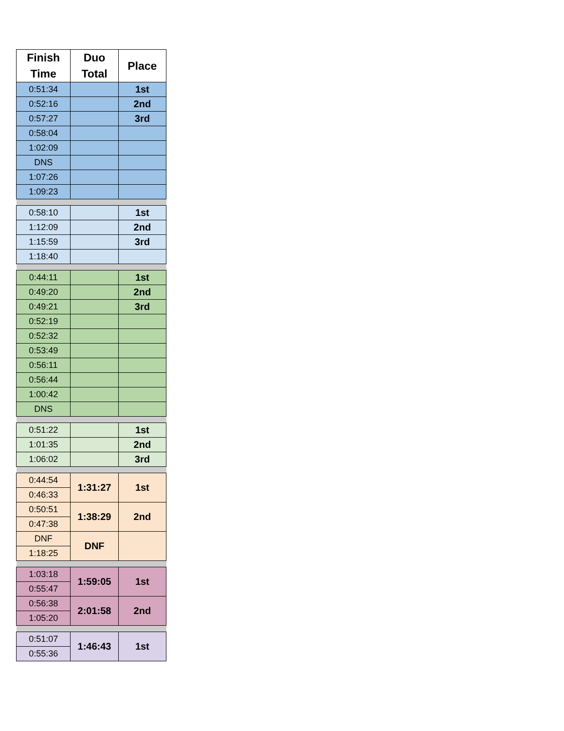| Finish Time | Duo Total | Place |
| --- | --- | --- |
| 0:51:34 | | 1st |
| 0:52:16 | | 2nd |
| 0:57:27 | | 3rd |
| 0:58:04 | | |
| 1:02:09 | | |
| DNS | | |
| 1:07:26 | | |
| 1:09:23 | | |
| 0:58:10 | | 1st |
| 1:12:09 | | 2nd |
| 1:15:59 | | 3rd |
| 1:18:40 | | |
| 0:44:11 | | 1st |
| 0:49:20 | | 2nd |
| 0:49:21 | | 3rd |
| 0:52:19 | | |
| 0:52:32 | | |
| 0:53:49 | | |
| 0:56:11 | | |
| 0:56:44 | | |
| 1:00:42 | | |
| DNS | | |
| 0:51:22 | | 1st |
| 1:01:35 | | 2nd |
| 1:06:02 | | 3rd |
| 0:44:54 | 1:31:27 | 1st |
| 0:46:33 | | |
| 0:50:51 | 1:38:29 | 2nd |
| 0:47:38 | | |
| DNF | DNF | |
| 1:18:25 | | |
| 1:03:18 | 1:59:05 | 1st |
| 0:55:47 | | |
| 0:56:38 | 2:01:58 | 2nd |
| 1:05:20 | | |
| 0:51:07 | 1:46:43 | 1st |
| 0:55:36 | | |